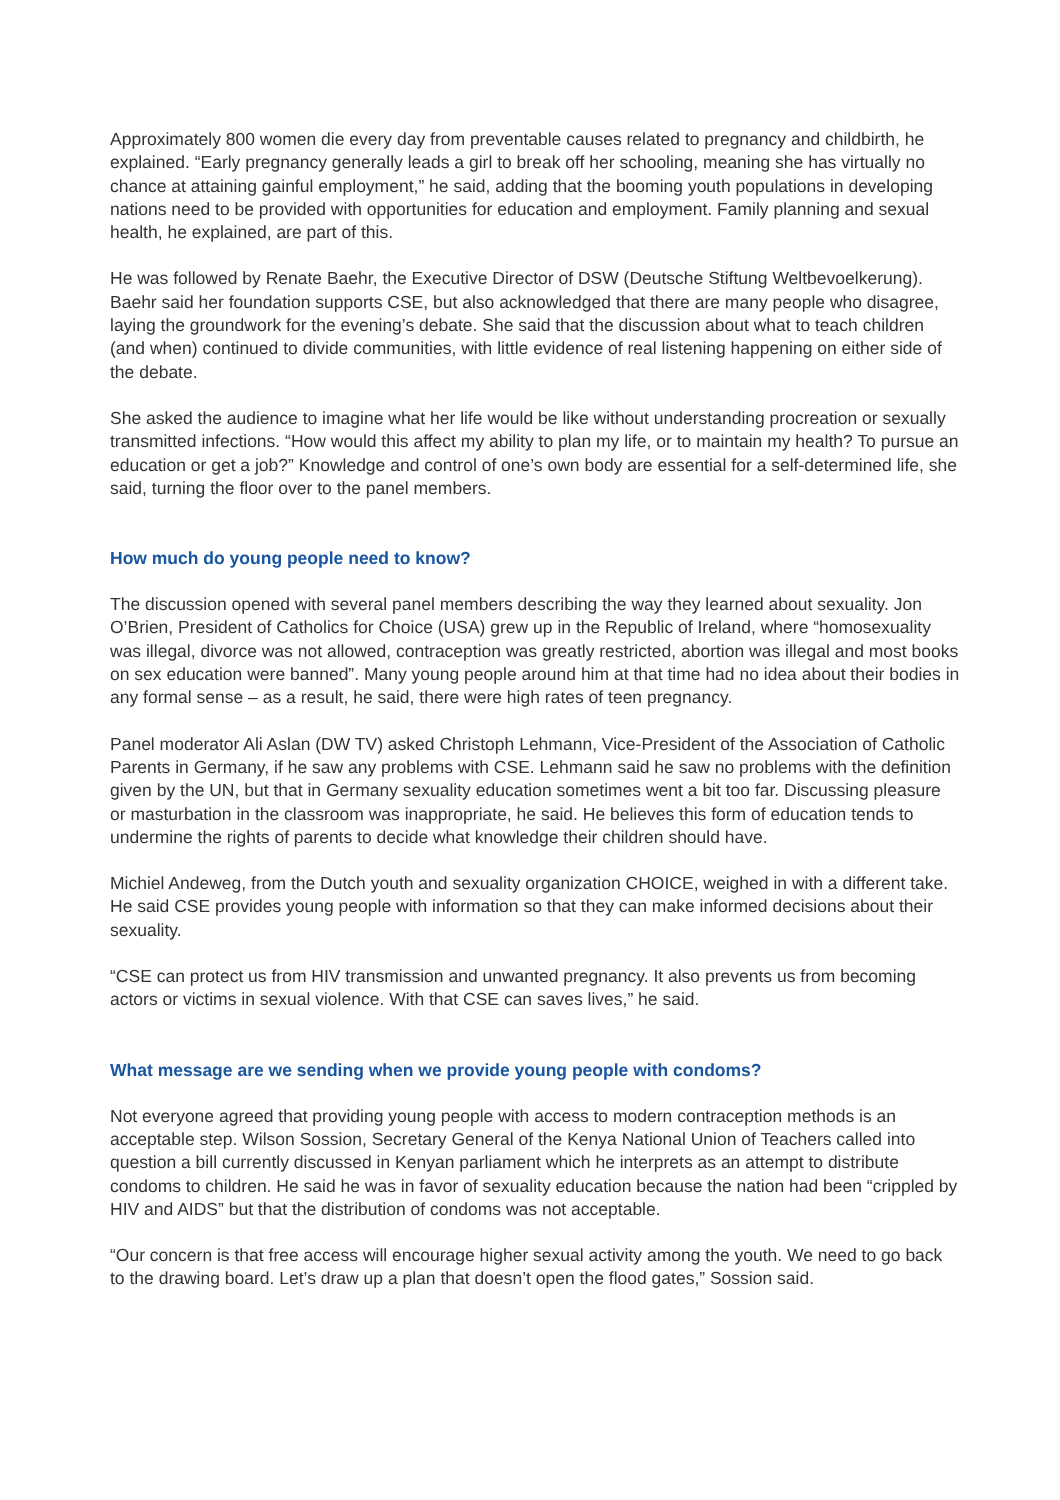Approximately 800 women die every day from preventable causes related to pregnancy and childbirth, he explained. “Early pregnancy generally leads a girl to break off her schooling, meaning she has virtually no chance at attaining gainful employment,” he said, adding that the booming youth populations in developing nations need to be provided with opportunities for education and employment. Family planning and sexual health, he explained, are part of this.
He was followed by Renate Baehr, the Executive Director of DSW (Deutsche Stiftung Weltbevoelkerung). Baehr said her foundation supports CSE, but also acknowledged that there are many people who disagree, laying the groundwork for the evening’s debate. She said that the discussion about what to teach children (and when) continued to divide communities, with little evidence of real listening happening on either side of the debate.
She asked the audience to imagine what her life would be like without understanding procreation or sexually transmitted infections. “How would this affect my ability to plan my life, or to maintain my health? To pursue an education or get a job?” Knowledge and control of one’s own body are essential for a self-determined life, she said, turning the floor over to the panel members.
How much do young people need to know?
The discussion opened with several panel members describing the way they learned about sexuality. Jon O’Brien, President of Catholics for Choice (USA) grew up in the Republic of Ireland, where “homosexuality was illegal, divorce was not allowed, contraception was greatly restricted, abortion was illegal and most books on sex education were banned”. Many young people around him at that time had no idea about their bodies in any formal sense – as a result, he said, there were high rates of teen pregnancy.
Panel moderator Ali Aslan (DW TV) asked Christoph Lehmann, Vice-President of the Association of Catholic Parents in Germany, if he saw any problems with CSE. Lehmann said he saw no problems with the definition given by the UN, but that in Germany sexuality education sometimes went a bit too far. Discussing pleasure or masturbation in the classroom was inappropriate, he said. He believes this form of education tends to undermine the rights of parents to decide what knowledge their children should have.
Michiel Andeweg, from the Dutch youth and sexuality organization CHOICE, weighed in with a different take. He said CSE provides young people with information so that they can make informed decisions about their sexuality.
“CSE can protect us from HIV transmission and unwanted pregnancy. It also prevents us from becoming actors or victims in sexual violence. With that CSE can saves lives,” he said.
What message are we sending when we provide young people with condoms?
Not everyone agreed that providing young people with access to modern contraception methods is an acceptable step. Wilson Sossion, Secretary General of the Kenya National Union of Teachers called into question a bill currently discussed in Kenyan parliament which he interprets as an attempt to distribute condoms to children. He said he was in favor of sexuality education because the nation had been “crippled by HIV and AIDS” but that the distribution of condoms was not acceptable.
“Our concern is that free access will encourage higher sexual activity among the youth. We need to go back to the drawing board. Let’s draw up a plan that doesn’t open the flood gates,” Sossion said.